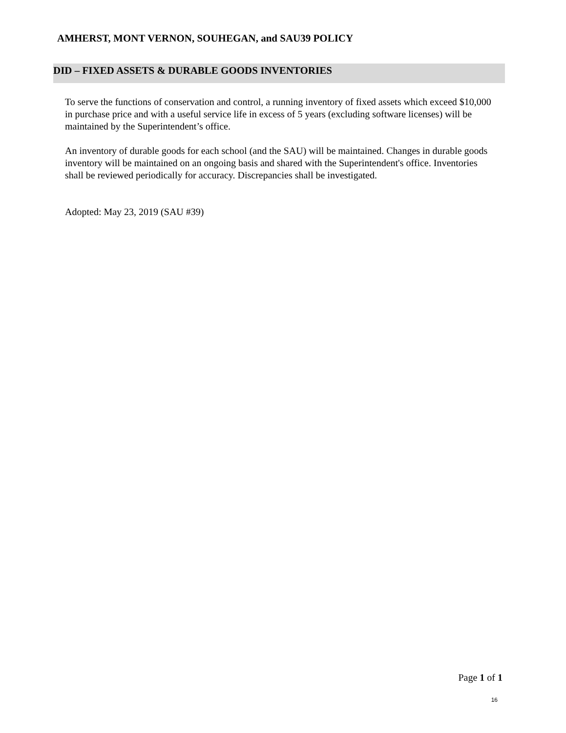AMHERST, MONT VERNON, SOUHEGAN, and SAU39 POLICY
DID – FIXED ASSETS & DURABLE GOODS INVENTORIES
To serve the functions of conservation and control, a running inventory of fixed assets which exceed $10,000 in purchase price and with a useful service life in excess of 5 years (excluding software licenses) will be maintained by the Superintendent’s office.
An inventory of durable goods for each school (and the SAU) will be maintained. Changes in durable goods inventory will be maintained on an ongoing basis and shared with the Superintendent's office. Inventories shall be reviewed periodically for accuracy. Discrepancies shall be investigated.
Adopted: May 23, 2019 (SAU #39)
Page 1 of 1
16